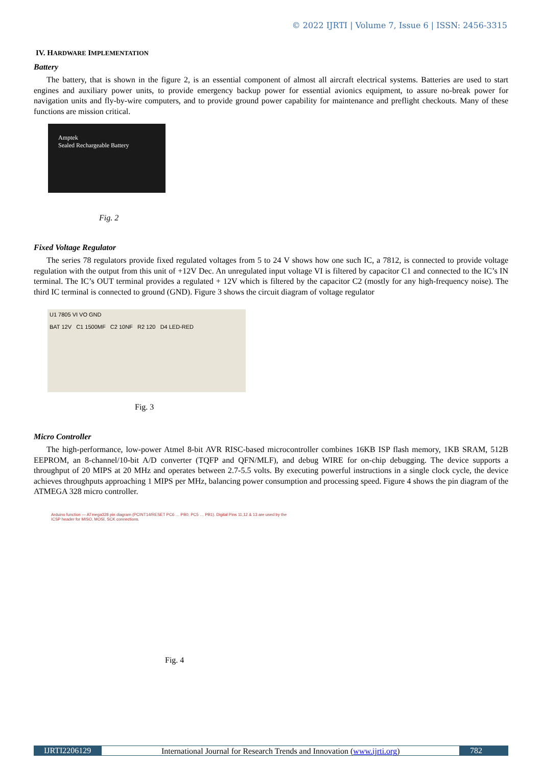© 2022 IJRTI | Volume 7, Issue 6 | ISSN: 2456-3315
IV. HARDWARE IMPLEMENTATION
Battery
The battery, that is shown in the figure 2, is an essential component of almost all aircraft electrical systems. Batteries are used to start engines and auxiliary power units, to provide emergency backup power for essential avionics equipment, to assure no-break power for navigation units and fly-by-wire computers, and to provide ground power capability for maintenance and preflight checkouts. Many of these functions are mission critical.
Amptek
Sealed Rechargeable Battery
Fig. 2
Fixed Voltage Regulator
The series 78 regulators provide fixed regulated voltages from 5 to 24 V shows how one such IC, a 7812, is connected to provide voltage regulation with the output from this unit of +12V Dec. An unregulated input voltage VI is filtered by capacitor C1 and connected to the IC’s IN terminal. The IC’s OUT terminal provides a regulated + 12V which is filtered by the capacitor C2 (mostly for any high-frequency noise). The third IC terminal is connected to ground (GND). Figure 3 shows the circuit diagram of voltage regulator
U1 7805 VI VO GND
BAT 12V C1 1500MF C2 10NF R2 120 D4 LED-RED
Fig. 3
Micro Controller
The high-performance, low-power Atmel 8-bit AVR RISC-based microcontroller combines 16KB ISP flash memory, 1KB SRAM, 512B EEPROM, an 8-channel/10-bit A/D converter (TQFP and QFN/MLF), and debug WIRE for on-chip debugging. The device supports a throughput of 20 MIPS at 20 MHz and operates between 2.7-5.5 volts. By executing powerful instructions in a single clock cycle, the device achieves throughputs approaching 1 MIPS per MHz, balancing power consumption and processing speed. Figure 4 shows the pin diagram of the ATMEGA 328 micro controller.
Arduino function — ATmega328 pin diagram (PCINT14/RESET PC6 … PB0; PC5 … PB1). Digital Pins 11,12 & 13 are used by the ICSP header for MISO, MOSI, SCK connections.
Fig. 4
IJRTI2206129 International Journal for Research Trends and Innovation (www.ijrti.org)
782